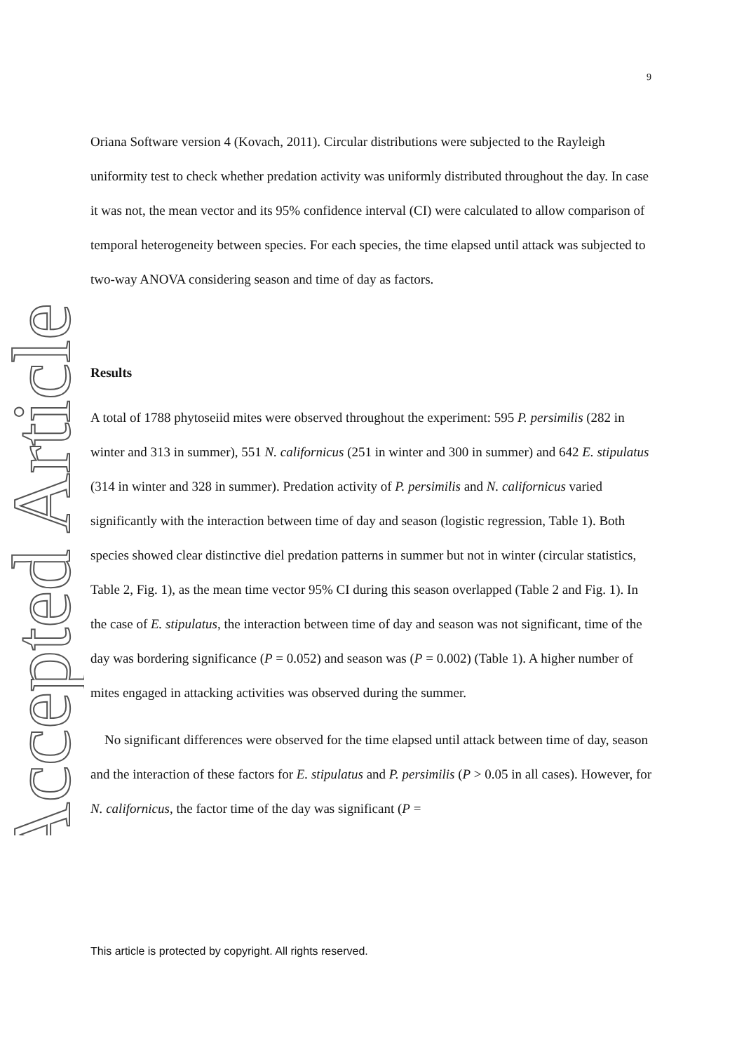9
Accepted Article
Oriana Software version 4 (Kovach, 2011). Circular distributions were subjected to the Rayleigh uniformity test to check whether predation activity was uniformly distributed throughout the day. In case it was not, the mean vector and its 95% confidence interval (CI) were calculated to allow comparison of temporal heterogeneity between species. For each species, the time elapsed until attack was subjected to two-way ANOVA considering season and time of day as factors.
Results
A total of 1788 phytoseiid mites were observed throughout the experiment: 595 P. persimilis (282 in winter and 313 in summer), 551 N. californicus (251 in winter and 300 in summer) and 642 E. stipulatus (314 in winter and 328 in summer). Predation activity of P. persimilis and N. californicus varied significantly with the interaction between time of day and season (logistic regression, Table 1). Both species showed clear distinctive diel predation patterns in summer but not in winter (circular statistics, Table 2, Fig. 1), as the mean time vector 95% CI during this season overlapped (Table 2 and Fig. 1). In the case of E. stipulatus, the interaction between time of day and season was not significant, time of the day was bordering significance (P = 0.052) and season was (P = 0.002) (Table 1). A higher number of mites engaged in attacking activities was observed during the summer.
No significant differences were observed for the time elapsed until attack between time of day, season and the interaction of these factors for E. stipulatus and P. persimilis (P > 0.05 in all cases). However, for N. californicus, the factor time of the day was significant (P =
This article is protected by copyright. All rights reserved.